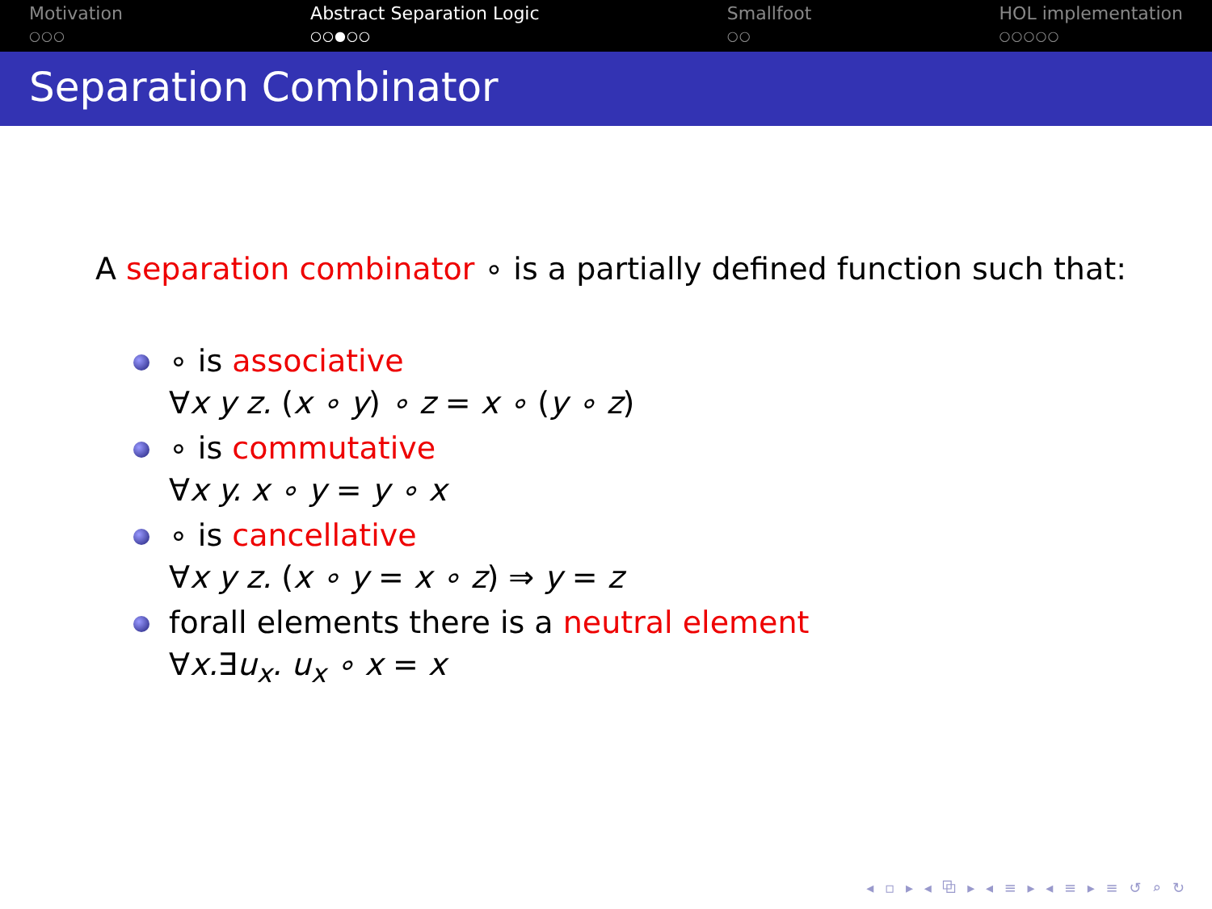Motivation
○○○
Abstract Separation Logic
○○●○○
Smallfoot
○○
HOL implementation
○○○○○
Separation Combinator
A separation combinator ∘ is a partially defined function such that:
∘ is associative
∀x y z. (x ∘ y) ∘ z = x ∘ (y ∘ z)
∘ is commutative
∀x y. x ∘ y = y ∘ x
∘ is cancellative
∀x y z. (x ∘ y = x ∘ z) ⇒ y = z
forall elements there is a neutral element
∀x.∃u<sub>x</sub>. u<sub>x</sub> ∘ x = x
◂ ▫ ▸ ◂ ⧉ ▸ ◂ ≡ ▸ ◂ ≡ ▸ ≡ ↺ ⌕ ↻